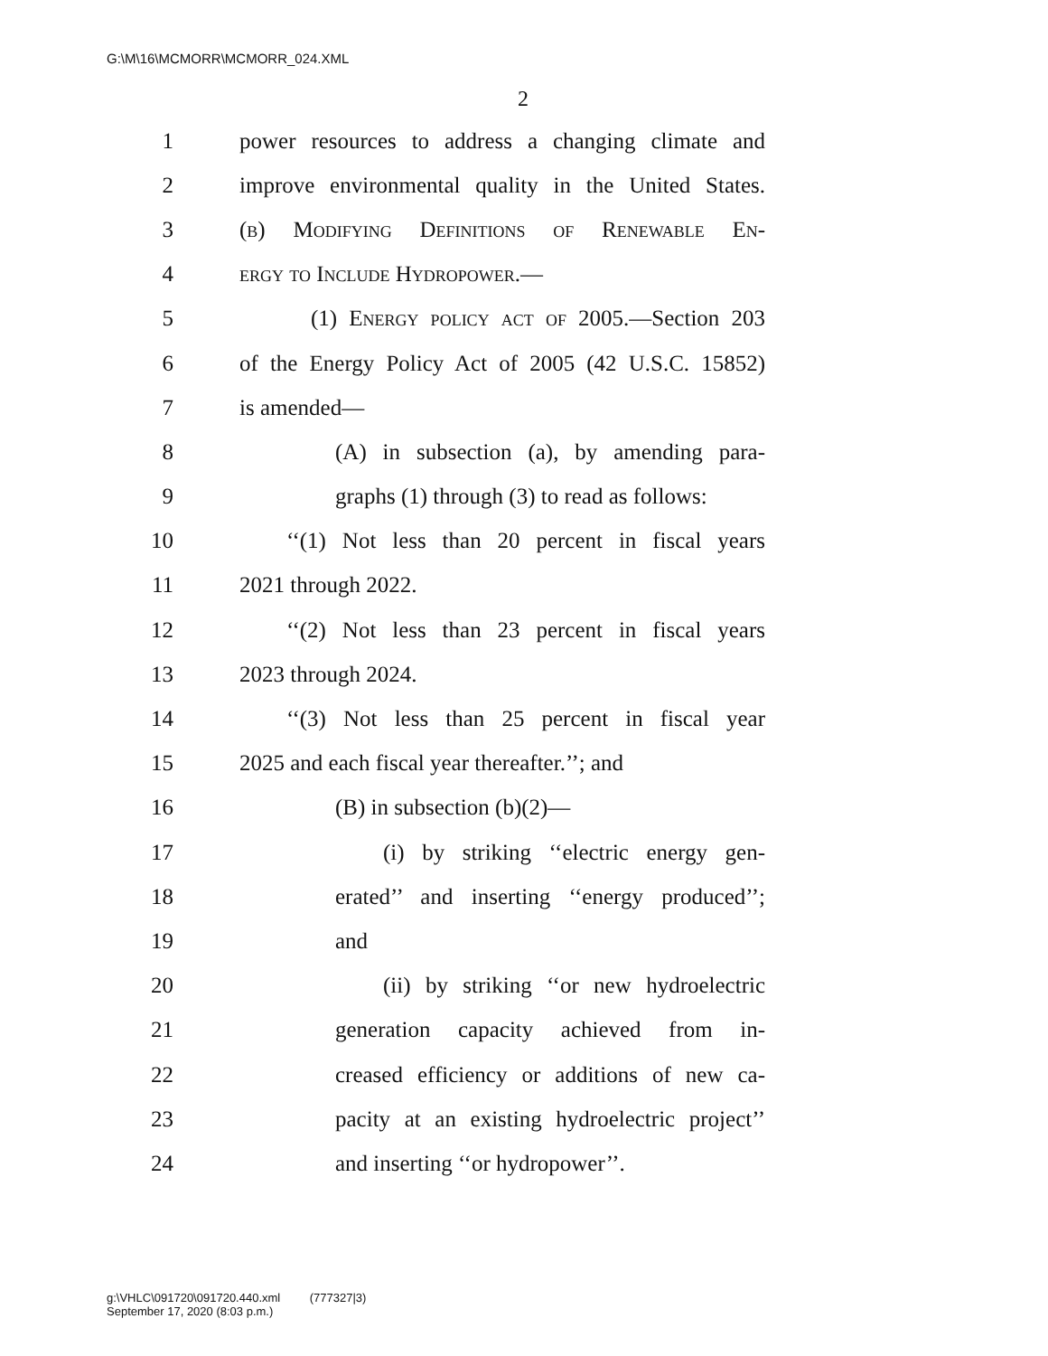G:\M\16\MCMORR\MCMORR_024.XML
2
1 power resources to address a changing climate and
2 improve environmental quality in the United States.
3 (b) Modifying Definitions of Renewable En-
4 ergy to Include Hydropower.—
5 (1) Energy policy act of 2005.—Section 203
6 of the Energy Policy Act of 2005 (42 U.S.C. 15852)
7 is amended—
8 (A) in subsection (a), by amending para-
9 graphs (1) through (3) to read as follows:
10 ‘‘(1) Not less than 20 percent in fiscal years
11 2021 through 2022.
12 ‘‘(2) Not less than 23 percent in fiscal years
13 2023 through 2024.
14 ‘‘(3) Not less than 25 percent in fiscal year
15 2025 and each fiscal year thereafter.’’; and
16 (B) in subsection (b)(2)—
17 (i) by striking ‘‘electric energy gen-
18 erated’’ and inserting ‘‘energy produced’’;
19 and
20 (ii) by striking ‘‘or new hydroelectric
21 generation capacity achieved from in-
22 creased efficiency or additions of new ca-
23 pacity at an existing hydroelectric project’’
24 and inserting ‘‘or hydropower’’.
g:\VHLC\091720\091720.440.xml (777327|3)
September 17, 2020 (8:03 p.m.)